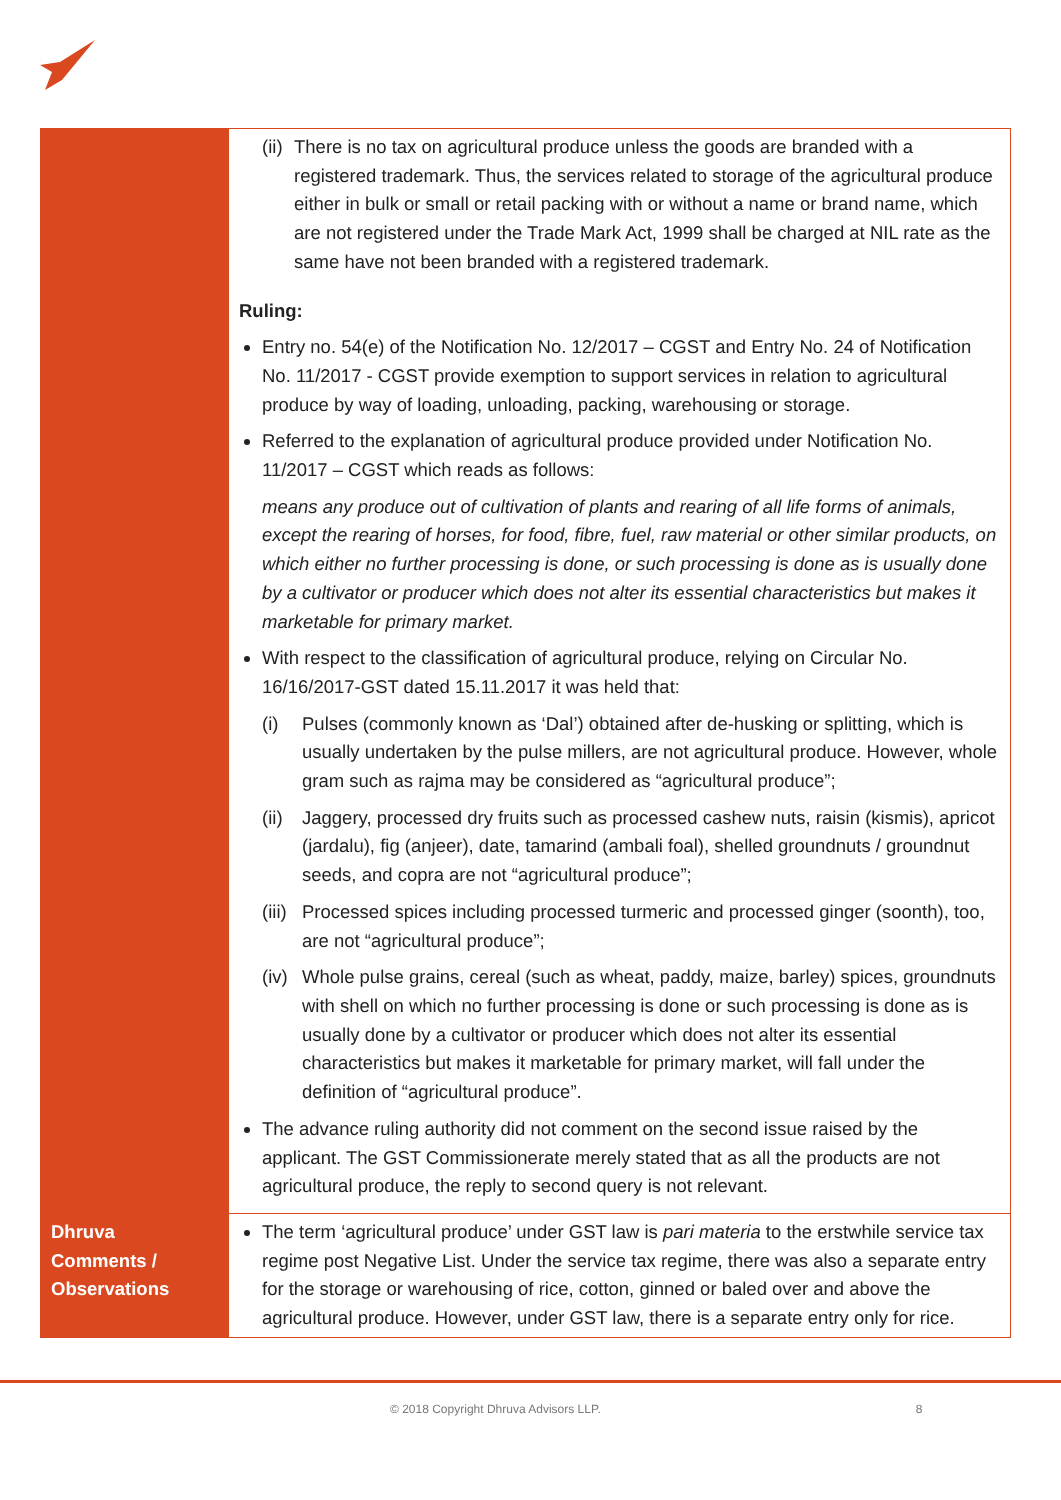| | (ii) There is no tax on agricultural produce unless the goods are branded with a registered trademark. Thus, the services related to storage of the agricultural produce either in bulk or small or retail packing with or without a name or brand name, which are not registered under the Trade Mark Act, 1999 shall be charged at NIL rate as the same have not been branded with a registered trademark. Ruling: Entry no. 54(e) of the Notification No. 12/2017 – CGST and Entry No. 24 of Notification No. 11/2017 - CGST provide exemption to support services in relation to agricultural produce by way of loading, unloading, packing, warehousing or storage. Referred to the explanation of agricultural produce provided under Notification No. 11/2017 – CGST which reads as follows: means any produce out of cultivation of plants and rearing of all life forms of animals, except the rearing of horses, for food, fibre, fuel, raw material or other similar products, on which either no further processing is done, or such processing is done as is usually done by a cultivator or producer which does not alter its essential characteristics but makes it marketable for primary market. With respect to the classification of agricultural produce, relying on Circular No. 16/16/2017-GST dated 15.11.2017 it was held that: (i) Pulses (commonly known as ‘Dal’) obtained after de-husking or splitting, which is usually undertaken by the pulse millers, are not agricultural produce. However, whole gram such as rajma may be considered as “agricultural produce”; (ii) Jaggery, processed dry fruits such as processed cashew nuts, raisin (kismis), apricot (jardalu), fig (anjeer), date, tamarind (ambali foal), shelled groundnuts / groundnut seeds, and copra are not “agricultural produce”; (iii) Processed spices including processed turmeric and processed ginger (soonth), too, are not “agricultural produce”; (iv) Whole pulse grains, cereal (such as wheat, paddy, maize, barley) spices, groundnuts with shell on which no further processing is done or such processing is done as is usually done by a cultivator or producer which does not alter its essential characteristics but makes it marketable for primary market, will fall under the definition of “agricultural produce”. The advance ruling authority did not comment on the second issue raised by the applicant. The GST Commissionerate merely stated that as all the products are not agricultural produce, the reply to second query is not relevant. |
| Dhruva Comments / Observations | The term ‘agricultural produce’ under GST law is pari materia to the erstwhile service tax regime post Negative List. Under the service tax regime, there was also a separate entry for the storage or warehousing of rice, cotton, ginned or baled over and above the agricultural produce. However, under GST law, there is a separate entry only for rice. |
© 2018 Copyright Dhruva Advisors LLP. 8